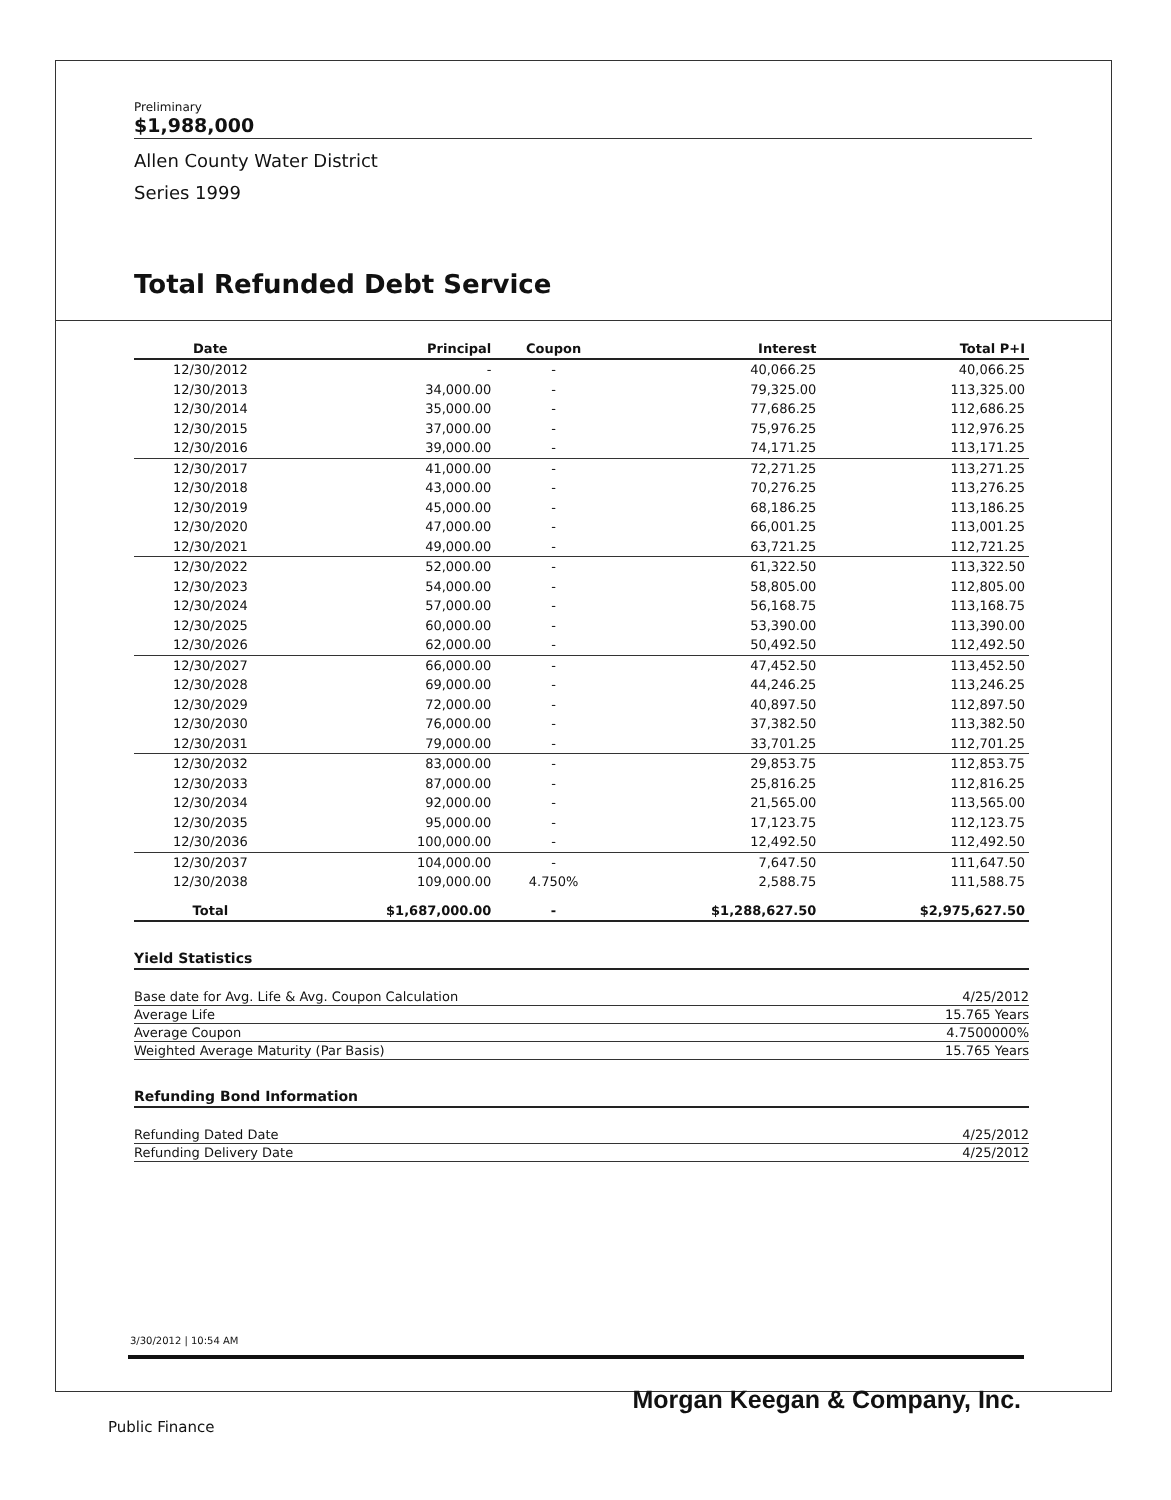Preliminary
$1,988,000
Allen County Water District
Series 1999
Total Refunded Debt Service
| Date | Principal | Coupon | Interest | Total P+I |
| --- | --- | --- | --- | --- |
| 12/30/2012 | - | - | 40,066.25 | 40,066.25 |
| 12/30/2013 | 34,000.00 | - | 79,325.00 | 113,325.00 |
| 12/30/2014 | 35,000.00 | - | 77,686.25 | 112,686.25 |
| 12/30/2015 | 37,000.00 | - | 75,976.25 | 112,976.25 |
| 12/30/2016 | 39,000.00 | - | 74,171.25 | 113,171.25 |
| 12/30/2017 | 41,000.00 | - | 72,271.25 | 113,271.25 |
| 12/30/2018 | 43,000.00 | - | 70,276.25 | 113,276.25 |
| 12/30/2019 | 45,000.00 | - | 68,186.25 | 113,186.25 |
| 12/30/2020 | 47,000.00 | - | 66,001.25 | 113,001.25 |
| 12/30/2021 | 49,000.00 | - | 63,721.25 | 112,721.25 |
| 12/30/2022 | 52,000.00 | - | 61,322.50 | 113,322.50 |
| 12/30/2023 | 54,000.00 | - | 58,805.00 | 112,805.00 |
| 12/30/2024 | 57,000.00 | - | 56,168.75 | 113,168.75 |
| 12/30/2025 | 60,000.00 | - | 53,390.00 | 113,390.00 |
| 12/30/2026 | 62,000.00 | - | 50,492.50 | 112,492.50 |
| 12/30/2027 | 66,000.00 | - | 47,452.50 | 113,452.50 |
| 12/30/2028 | 69,000.00 | - | 44,246.25 | 113,246.25 |
| 12/30/2029 | 72,000.00 | - | 40,897.50 | 112,897.50 |
| 12/30/2030 | 76,000.00 | - | 37,382.50 | 113,382.50 |
| 12/30/2031 | 79,000.00 | - | 33,701.25 | 112,701.25 |
| 12/30/2032 | 83,000.00 | - | 29,853.75 | 112,853.75 |
| 12/30/2033 | 87,000.00 | - | 25,816.25 | 112,816.25 |
| 12/30/2034 | 92,000.00 | - | 21,565.00 | 113,565.00 |
| 12/30/2035 | 95,000.00 | - | 17,123.75 | 112,123.75 |
| 12/30/2036 | 100,000.00 | - | 12,492.50 | 112,492.50 |
| 12/30/2037 | 104,000.00 | - | 7,647.50 | 111,647.50 |
| 12/30/2038 | 109,000.00 | 4.750% | 2,588.75 | 111,588.75 |
| Total | $1,687,000.00 | - | $1,288,627.50 | $2,975,627.50 |
Yield Statistics
Base date for Avg. Life & Avg. Coupon Calculation 4/25/2012
Average Life 15.765 Years
Average Coupon 4.7500000%
Weighted Average Maturity (Par Basis) 15.765 Years
Refunding Bond Information
Refunding Dated Date 4/25/2012
Refunding Delivery Date 4/25/2012
3/30/2012 | 10:54 AM
Morgan Keegan & Company, Inc.
Public Finance